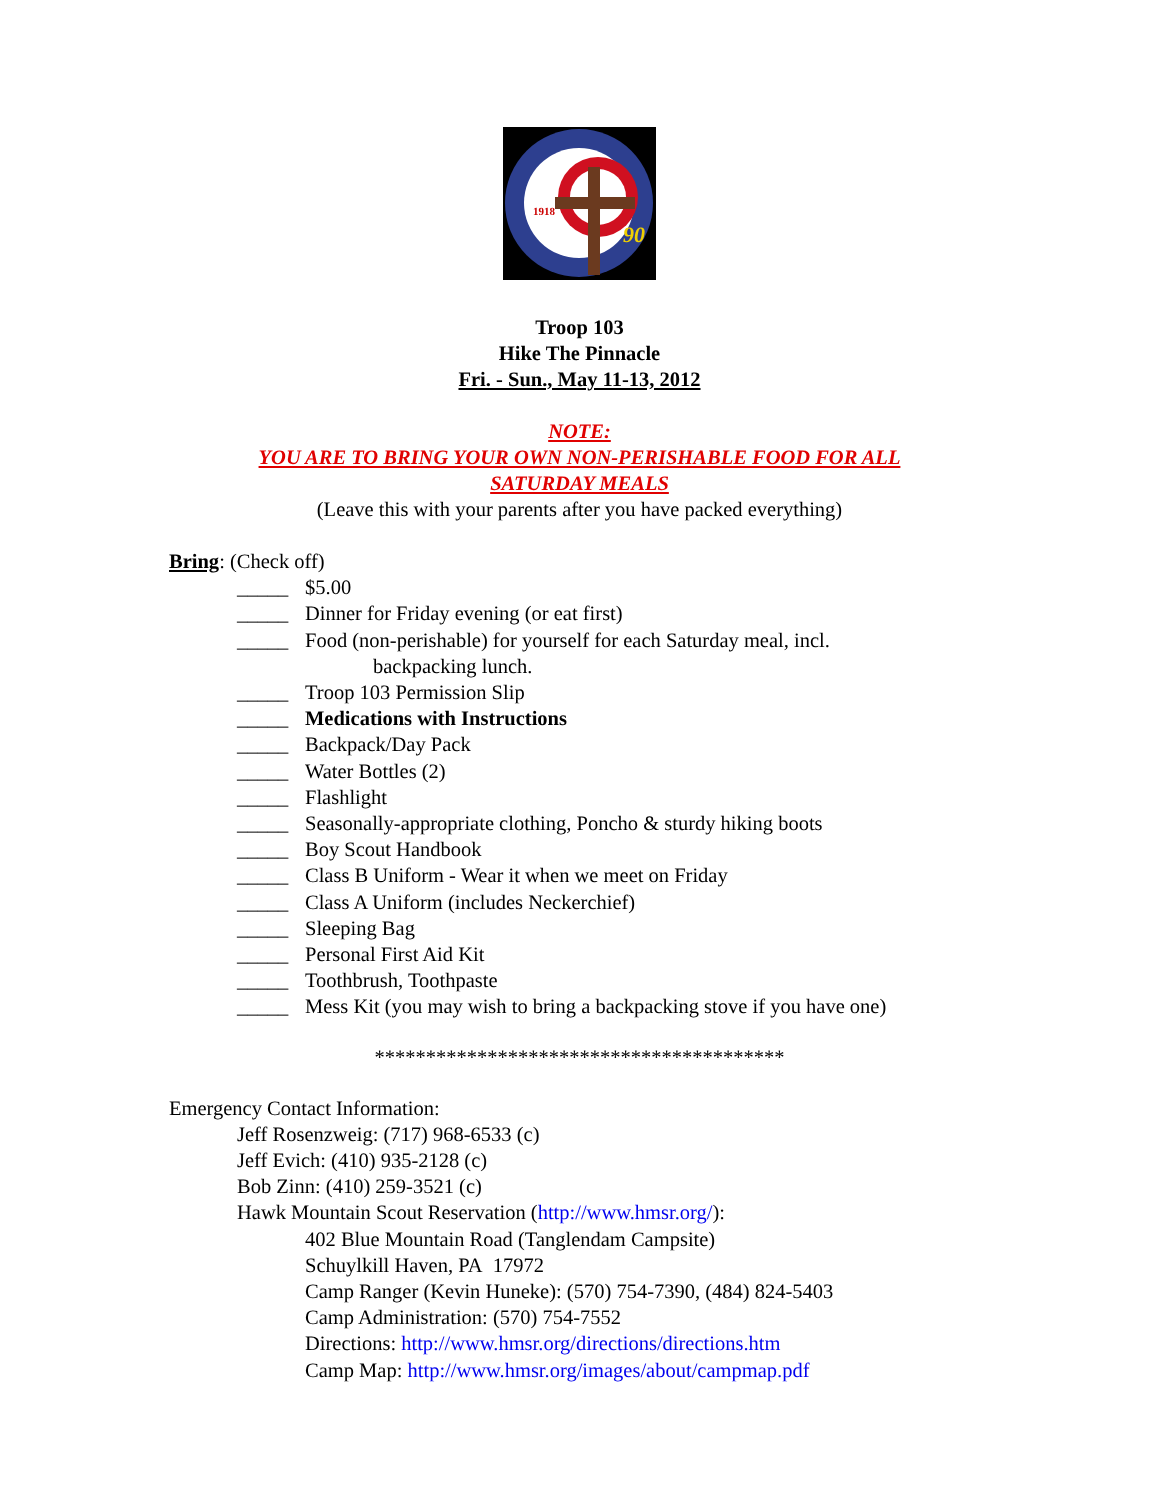90
1918
Troop 103
Hike The Pinnacle
Fri. - Sun., May 11-13, 2012
NOTE:
YOU ARE TO BRING YOUR OWN NON-PERISHABLE FOOD FOR ALL
SATURDAY MEALS
(Leave this with your parents after you have packed everything)
Bring: (Check off)
_____ $5.00
_____ Dinner for Friday evening (or eat first)
_____ Food (non-perishable) for yourself for each Saturday meal, incl.
backpacking lunch.
_____ Troop 103 Permission Slip
_____ Medications with Instructions
_____ Backpack/Day Pack
_____ Water Bottles (2)
_____ Flashlight
_____ Seasonally-appropriate clothing, Poncho & sturdy hiking boots
_____ Boy Scout Handbook
_____ Class B Uniform - Wear it when we meet on Friday
_____ Class A Uniform (includes Neckerchief)
_____ Sleeping Bag
_____ Personal First Aid Kit
_____ Toothbrush, Toothpaste
_____ Mess Kit (you may wish to bring a backpacking stove if you have one)
****************************************
Emergency Contact Information:
Jeff Rosenzweig: (717) 968-6533 (c)
Jeff Evich: (410) 935-2128 (c)
Bob Zinn: (410) 259-3521 (c)
Hawk Mountain Scout Reservation (http://www.hmsr.org/):
402 Blue Mountain Road (Tanglendam Campsite)
Schuylkill Haven, PA 17972
Camp Ranger (Kevin Huneke): (570) 754-7390, (484) 824-5403
Camp Administration: (570) 754-7552
Directions: http://www.hmsr.org/directions/directions.htm
Camp Map: http://www.hmsr.org/images/about/campmap.pdf